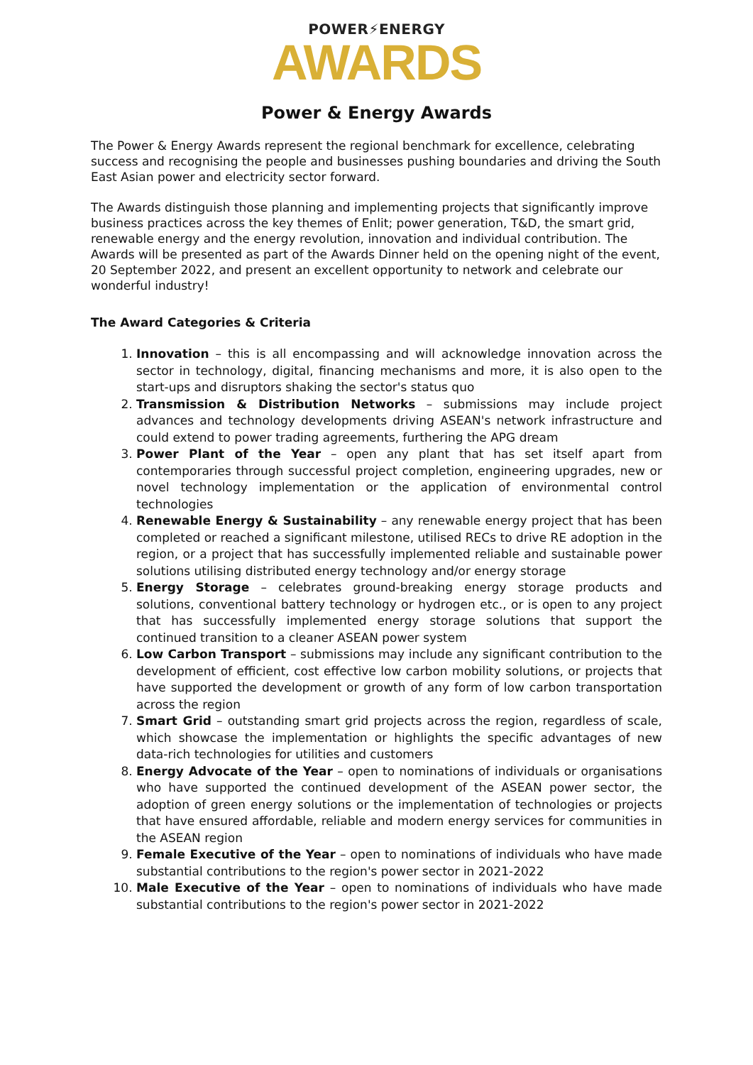POWER⚡ENERGY
AWARDS
Power & Energy Awards
The Power & Energy Awards represent the regional benchmark for excellence, celebrating success and recognising the people and businesses pushing boundaries and driving the South East Asian power and electricity sector forward.
The Awards distinguish those planning and implementing projects that significantly improve business practices across the key themes of Enlit; power generation, T&D, the smart grid, renewable energy and the energy revolution, innovation and individual contribution. The Awards will be presented as part of the Awards Dinner held on the opening night of the event, 20 September 2022, and present an excellent opportunity to network and celebrate our wonderful industry!
The Award Categories & Criteria
1. Innovation – this is all encompassing and will acknowledge innovation across the sector in technology, digital, financing mechanisms and more, it is also open to the start-ups and disruptors shaking the sector's status quo
2. Transmission & Distribution Networks – submissions may include project advances and technology developments driving ASEAN's network infrastructure and could extend to power trading agreements, furthering the APG dream
3. Power Plant of the Year – open any plant that has set itself apart from contemporaries through successful project completion, engineering upgrades, new or novel technology implementation or the application of environmental control technologies
4. Renewable Energy & Sustainability – any renewable energy project that has been completed or reached a significant milestone, utilised RECs to drive RE adoption in the region, or a project that has successfully implemented reliable and sustainable power solutions utilising distributed energy technology and/or energy storage
5. Energy Storage – celebrates ground-breaking energy storage products and solutions, conventional battery technology or hydrogen etc., or is open to any project that has successfully implemented energy storage solutions that support the continued transition to a cleaner ASEAN power system
6. Low Carbon Transport – submissions may include any significant contribution to the development of efficient, cost effective low carbon mobility solutions, or projects that have supported the development or growth of any form of low carbon transportation across the region
7. Smart Grid – outstanding smart grid projects across the region, regardless of scale, which showcase the implementation or highlights the specific advantages of new data-rich technologies for utilities and customers
8. Energy Advocate of the Year – open to nominations of individuals or organisations who have supported the continued development of the ASEAN power sector, the adoption of green energy solutions or the implementation of technologies or projects that have ensured affordable, reliable and modern energy services for communities in the ASEAN region
9. Female Executive of the Year – open to nominations of individuals who have made substantial contributions to the region's power sector in 2021-2022
10. Male Executive of the Year – open to nominations of individuals who have made substantial contributions to the region's power sector in 2021-2022